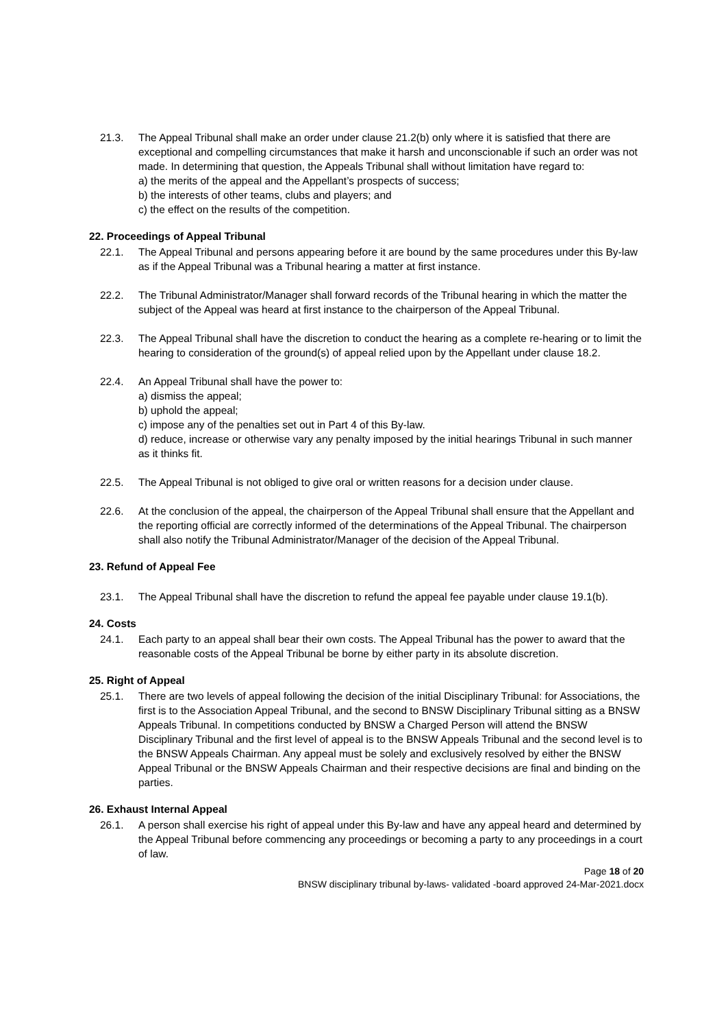21.3. The Appeal Tribunal shall make an order under clause 21.2(b) only where it is satisfied that there are exceptional and compelling circumstances that make it harsh and unconscionable if such an order was not made. In determining that question, the Appeals Tribunal shall without limitation have regard to:
a) the merits of the appeal and the Appellant’s prospects of success;
b) the interests of other teams, clubs and players; and
c) the effect on the results of the competition.
22. Proceedings of Appeal Tribunal
22.1. The Appeal Tribunal and persons appearing before it are bound by the same procedures under this By-law as if the Appeal Tribunal was a Tribunal hearing a matter at first instance.
22.2. The Tribunal Administrator/Manager shall forward records of the Tribunal hearing in which the matter the subject of the Appeal was heard at first instance to the chairperson of the Appeal Tribunal.
22.3. The Appeal Tribunal shall have the discretion to conduct the hearing as a complete re-hearing or to limit the hearing to consideration of the ground(s) of appeal relied upon by the Appellant under clause 18.2.
22.4. An Appeal Tribunal shall have the power to:
a) dismiss the appeal;
b) uphold the appeal;
c) impose any of the penalties set out in Part 4 of this By-law.
d) reduce, increase or otherwise vary any penalty imposed by the initial hearings Tribunal in such manner as it thinks fit.
22.5. The Appeal Tribunal is not obliged to give oral or written reasons for a decision under clause.
22.6. At the conclusion of the appeal, the chairperson of the Appeal Tribunal shall ensure that the Appellant and the reporting official are correctly informed of the determinations of the Appeal Tribunal. The chairperson shall also notify the Tribunal Administrator/Manager of the decision of the Appeal Tribunal.
23. Refund of Appeal Fee
23.1. The Appeal Tribunal shall have the discretion to refund the appeal fee payable under clause 19.1(b).
24. Costs
24.1. Each party to an appeal shall bear their own costs. The Appeal Tribunal has the power to award that the reasonable costs of the Appeal Tribunal be borne by either party in its absolute discretion.
25. Right of Appeal
25.1. There are two levels of appeal following the decision of the initial Disciplinary Tribunal: for Associations, the first is to the Association Appeal Tribunal, and the second to BNSW Disciplinary Tribunal sitting as a BNSW Appeals Tribunal. In competitions conducted by BNSW a Charged Person will attend the BNSW Disciplinary Tribunal and the first level of appeal is to the BNSW Appeals Tribunal and the second level is to the BNSW Appeals Chairman. Any appeal must be solely and exclusively resolved by either the BNSW Appeal Tribunal or the BNSW Appeals Chairman and their respective decisions are final and binding on the parties.
26. Exhaust Internal Appeal
26.1. A person shall exercise his right of appeal under this By-law and have any appeal heard and determined by the Appeal Tribunal before commencing any proceedings or becoming a party to any proceedings in a court of law.
Page 18 of 20
BNSW disciplinary tribunal by-laws- validated -board approved 24-Mar-2021.docx